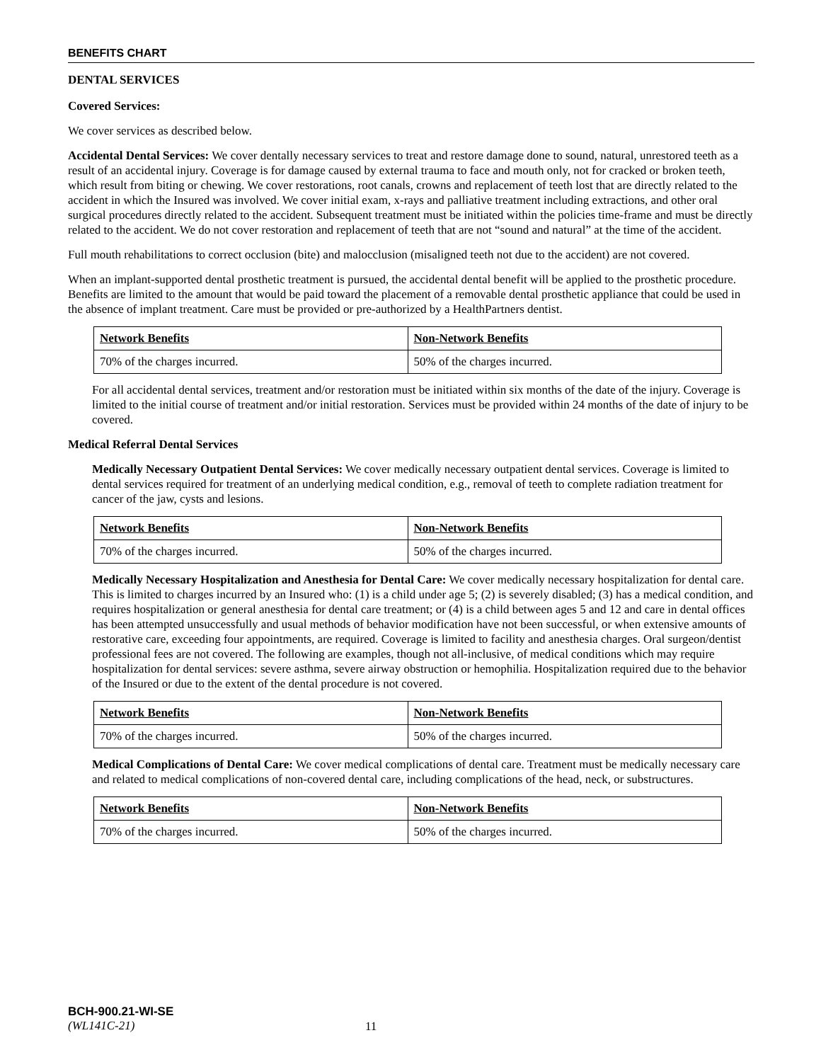BENEFITS CHART
DENTAL SERVICES
Covered Services:
We cover services as described below.
Accidental Dental Services: We cover dentally necessary services to treat and restore damage done to sound, natural, unrestored teeth as a result of an accidental injury. Coverage is for damage caused by external trauma to face and mouth only, not for cracked or broken teeth, which result from biting or chewing. We cover restorations, root canals, crowns and replacement of teeth lost that are directly related to the accident in which the Insured was involved. We cover initial exam, x-rays and palliative treatment including extractions, and other oral surgical procedures directly related to the accident. Subsequent treatment must be initiated within the policies time-frame and must be directly related to the accident. We do not cover restoration and replacement of teeth that are not “sound and natural” at the time of the accident.
Full mouth rehabilitations to correct occlusion (bite) and malocclusion (misaligned teeth not due to the accident) are not covered.
When an implant-supported dental prosthetic treatment is pursued, the accidental dental benefit will be applied to the prosthetic procedure. Benefits are limited to the amount that would be paid toward the placement of a removable dental prosthetic appliance that could be used in the absence of implant treatment. Care must be provided or pre-authorized by a HealthPartners dentist.
| Network Benefits | Non-Network Benefits |
| --- | --- |
| 70% of the charges incurred. | 50% of the charges incurred. |
For all accidental dental services, treatment and/or restoration must be initiated within six months of the date of the injury. Coverage is limited to the initial course of treatment and/or initial restoration. Services must be provided within 24 months of the date of injury to be covered.
Medical Referral Dental Services
Medically Necessary Outpatient Dental Services: We cover medically necessary outpatient dental services. Coverage is limited to dental services required for treatment of an underlying medical condition, e.g., removal of teeth to complete radiation treatment for cancer of the jaw, cysts and lesions.
| Network Benefits | Non-Network Benefits |
| --- | --- |
| 70% of the charges incurred. | 50% of the charges incurred. |
Medically Necessary Hospitalization and Anesthesia for Dental Care: We cover medically necessary hospitalization for dental care. This is limited to charges incurred by an Insured who: (1) is a child under age 5; (2) is severely disabled; (3) has a medical condition, and requires hospitalization or general anesthesia for dental care treatment; or (4) is a child between ages 5 and 12 and care in dental offices has been attempted unsuccessfully and usual methods of behavior modification have not been successful, or when extensive amounts of restorative care, exceeding four appointments, are required. Coverage is limited to facility and anesthesia charges. Oral surgeon/dentist professional fees are not covered. The following are examples, though not all-inclusive, of medical conditions which may require hospitalization for dental services: severe asthma, severe airway obstruction or hemophilia. Hospitalization required due to the behavior of the Insured or due to the extent of the dental procedure is not covered.
| Network Benefits | Non-Network Benefits |
| --- | --- |
| 70% of the charges incurred. | 50% of the charges incurred. |
Medical Complications of Dental Care: We cover medical complications of dental care. Treatment must be medically necessary care and related to medical complications of non-covered dental care, including complications of the head, neck, or substructures.
| Network Benefits | Non-Network Benefits |
| --- | --- |
| 70% of the charges incurred. | 50% of the charges incurred. |
BCH-900.21-WI-SE
(WL141C-21)
11